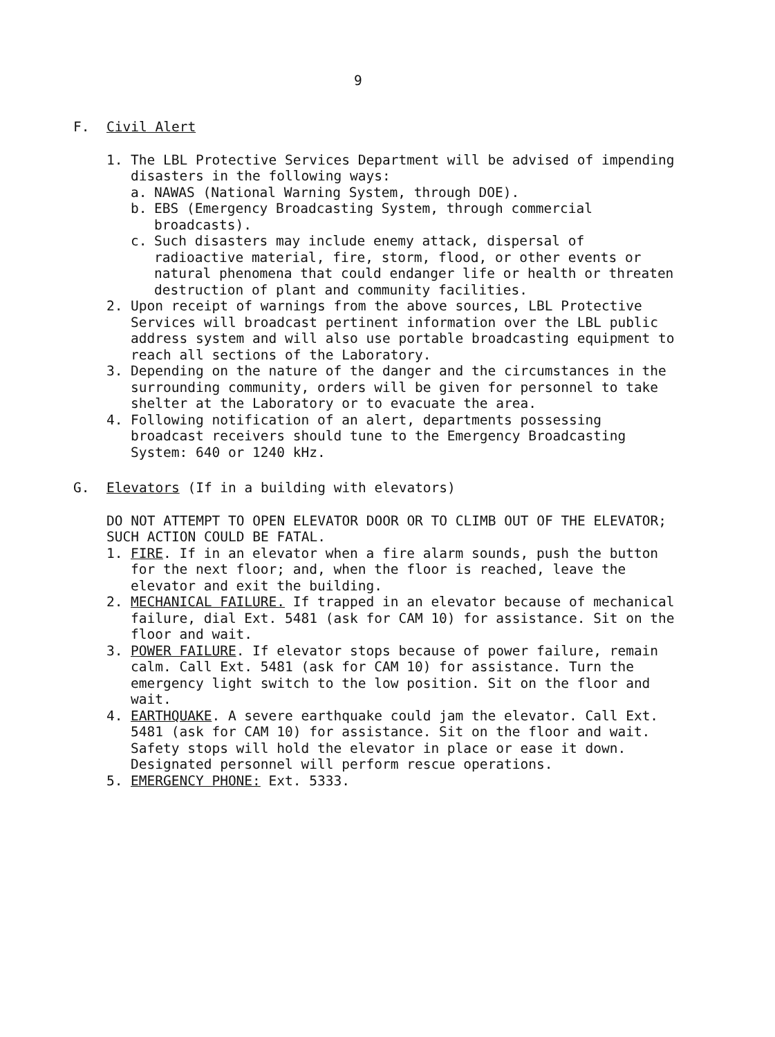9
F. Civil Alert
1. The LBL Protective Services Department will be advised of impending disasters in the following ways:
a. NAWAS (National Warning System, through DOE).
b. EBS (Emergency Broadcasting System, through commercial broadcasts).
c. Such disasters may include enemy attack, dispersal of radioactive material, fire, storm, flood, or other events or natural phenomena that could endanger life or health or threaten destruction of plant and community facilities.
2. Upon receipt of warnings from the above sources, LBL Protective Services will broadcast pertinent information over the LBL public address system and will also use portable broadcasting equipment to reach all sections of the Laboratory.
3. Depending on the nature of the danger and the circumstances in the surrounding community, orders will be given for personnel to take shelter at the Laboratory or to evacuate the area.
4. Following notification of an alert, departments possessing broadcast receivers should tune to the Emergency Broadcasting System: 640 or 1240 kHz.
G. Elevators (If in a building with elevators)
DO NOT ATTEMPT TO OPEN ELEVATOR DOOR OR TO CLIMB OUT OF THE ELEVATOR; SUCH ACTION COULD BE FATAL.
1. FIRE. If in an elevator when a fire alarm sounds, push the button for the next floor; and, when the floor is reached, leave the elevator and exit the building.
2. MECHANICAL FAILURE. If trapped in an elevator because of mechanical failure, dial Ext. 5481 (ask for CAM 10) for assistance. Sit on the floor and wait.
3. POWER FAILURE. If elevator stops because of power failure, remain calm. Call Ext. 5481 (ask for CAM 10) for assistance. Turn the emergency light switch to the low position. Sit on the floor and wait.
4. EARTHQUAKE. A severe earthquake could jam the elevator. Call Ext. 5481 (ask for CAM 10) for assistance. Sit on the floor and wait. Safety stops will hold the elevator in place or ease it down. Designated personnel will perform rescue operations.
5. EMERGENCY PHONE: Ext. 5333.